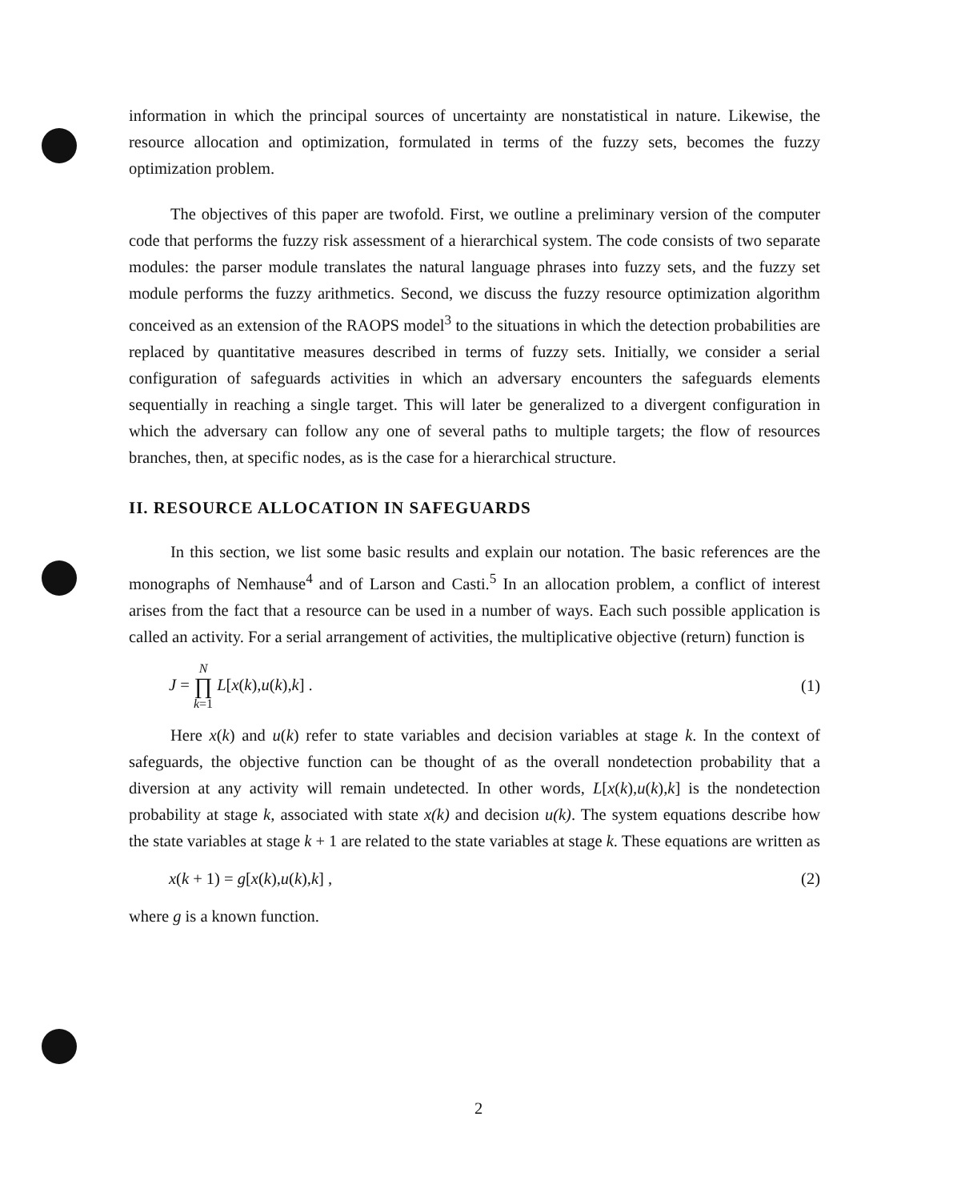information in which the principal sources of uncertainty are nonstatistical in nature. Likewise, the resource allocation and optimization, formulated in terms of the fuzzy sets, becomes the fuzzy optimization problem.
The objectives of this paper are twofold. First, we outline a preliminary version of the computer code that performs the fuzzy risk assessment of a hierarchical system. The code consists of two separate modules: the parser module translates the natural language phrases into fuzzy sets, and the fuzzy set module performs the fuzzy arithmetics. Second, we discuss the fuzzy resource optimization algorithm conceived as an extension of the RAOPS model<sup>3</sup> to the situations in which the detection probabilities are replaced by quantitative measures described in terms of fuzzy sets. Initially, we consider a serial configuration of safeguards activities in which an adversary encounters the safeguards elements sequentially in reaching a single target. This will later be generalized to a divergent configuration in which the adversary can follow any one of several paths to multiple targets; the flow of resources branches, then, at specific nodes, as is the case for a hierarchical structure.
II. RESOURCE ALLOCATION IN SAFEGUARDS
In this section, we list some basic results and explain our notation. The basic references are the monographs of Nemhause<sup>4</sup> and of Larson and Casti.<sup>5</sup> In an allocation problem, a conflict of interest arises from the fact that a resource can be used in a number of ways. Each such possible application is called an activity. For a serial arrangement of activities, the multiplicative objective (return) function is
J = N ∏ k=1 L[x(k),u(k),k] . (1)
Here x(k) and u(k) refer to state variables and decision variables at stage k. In the context of safeguards, the objective function can be thought of as the overall nondetection probability that a diversion at any activity will remain undetected. In other words, L[x(k),u(k),k] is the nondetection probability at stage k, associated with state x(k) and decision u(k). The system equations describe how the state variables at stage k + 1 are related to the state variables at stage k. These equations are written as
x(k + 1) = g[x(k),u(k),k] , (2)
where g is a known function.
2